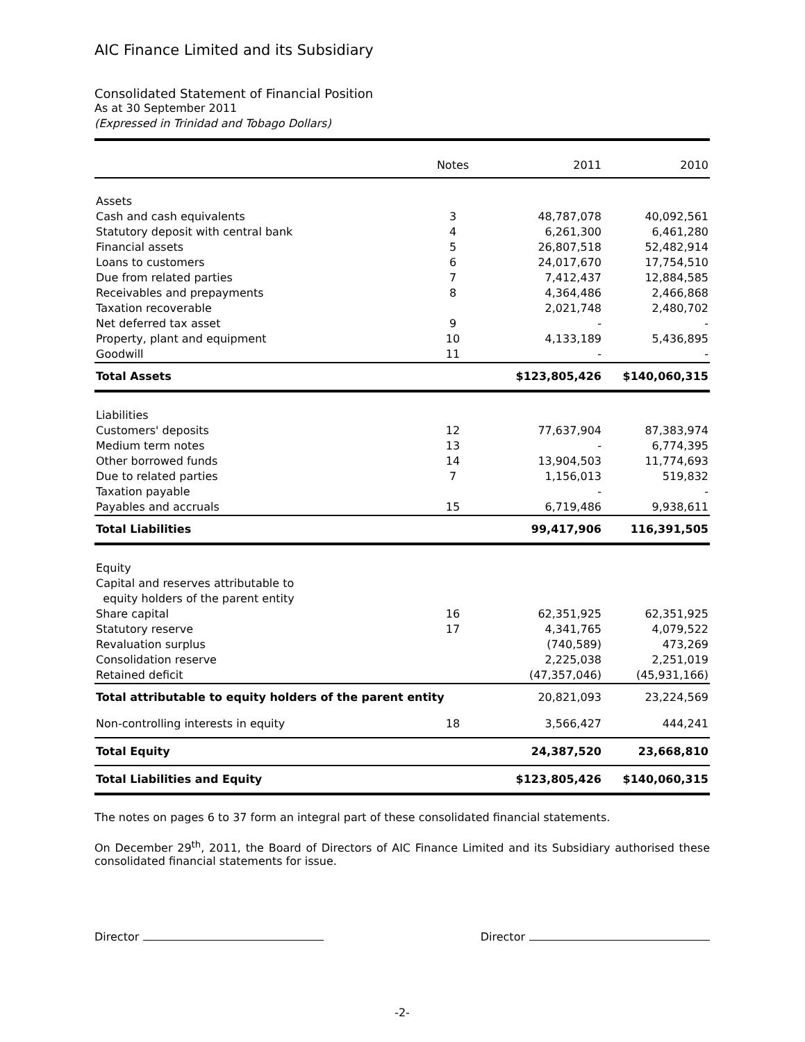AIC Finance Limited and its Subsidiary
Consolidated Statement of Financial Position
As at 30 September 2011
(Expressed in Trinidad and Tobago Dollars)
| | Notes | 2011 | 2010 |
| --- | --- | --- | --- |
| Assets | | | |
| Cash and cash equivalents | 3 | 48,787,078 | 40,092,561 |
| Statutory deposit with central bank | 4 | 6,261,300 | 6,461,280 |
| Financial assets | 5 | 26,807,518 | 52,482,914 |
| Loans to customers | 6 | 24,017,670 | 17,754,510 |
| Due from related parties | 7 | 7,412,437 | 12,884,585 |
| Receivables and prepayments | 8 | 4,364,486 | 2,466,868 |
| Taxation recoverable | | 2,021,748 | 2,480,702 |
| Net deferred tax asset | 9 | - | - |
| Property, plant and equipment | 10 | 4,133,189 | 5,436,895 |
| Goodwill | 11 | - | - |
| Total Assets | | $123,805,426 | $140,060,315 |
| Liabilities | | | |
| Customers' deposits | 12 | 77,637,904 | 87,383,974 |
| Medium term notes | 13 | - | 6,774,395 |
| Other borrowed funds | 14 | 13,904,503 | 11,774,693 |
| Due to related parties | 7 | 1,156,013 | 519,832 |
| Taxation payable | | - | - |
| Payables and accruals | 15 | 6,719,486 | 9,938,611 |
| Total Liabilities | | 99,417,906 | 116,391,505 |
| Equity | | | |
| Capital and reserves attributable to equity holders of the parent entity | | | |
| Share capital | 16 | 62,351,925 | 62,351,925 |
| Statutory reserve | 17 | 4,341,765 | 4,079,522 |
| Revaluation surplus | | (740,589) | 473,269 |
| Consolidation reserve | | 2,225,038 | 2,251,019 |
| Retained deficit | | (47,357,046) | (45,931,166) |
| Total attributable to equity holders of the parent entity | | 20,821,093 | 23,224,569 |
| Non-controlling interests in equity | 18 | 3,566,427 | 444,241 |
| Total Equity | | 24,387,520 | 23,668,810 |
| Total Liabilities and Equity | | $123,805,426 | $140,060,315 |
The notes on pages 6 to 37 form an integral part of these consolidated financial statements.
On December 29<sup>th</sup>, 2011, the Board of Directors of AIC Finance Limited and its Subsidiary authorised these consolidated financial statements for issue.
Director Director
-2-